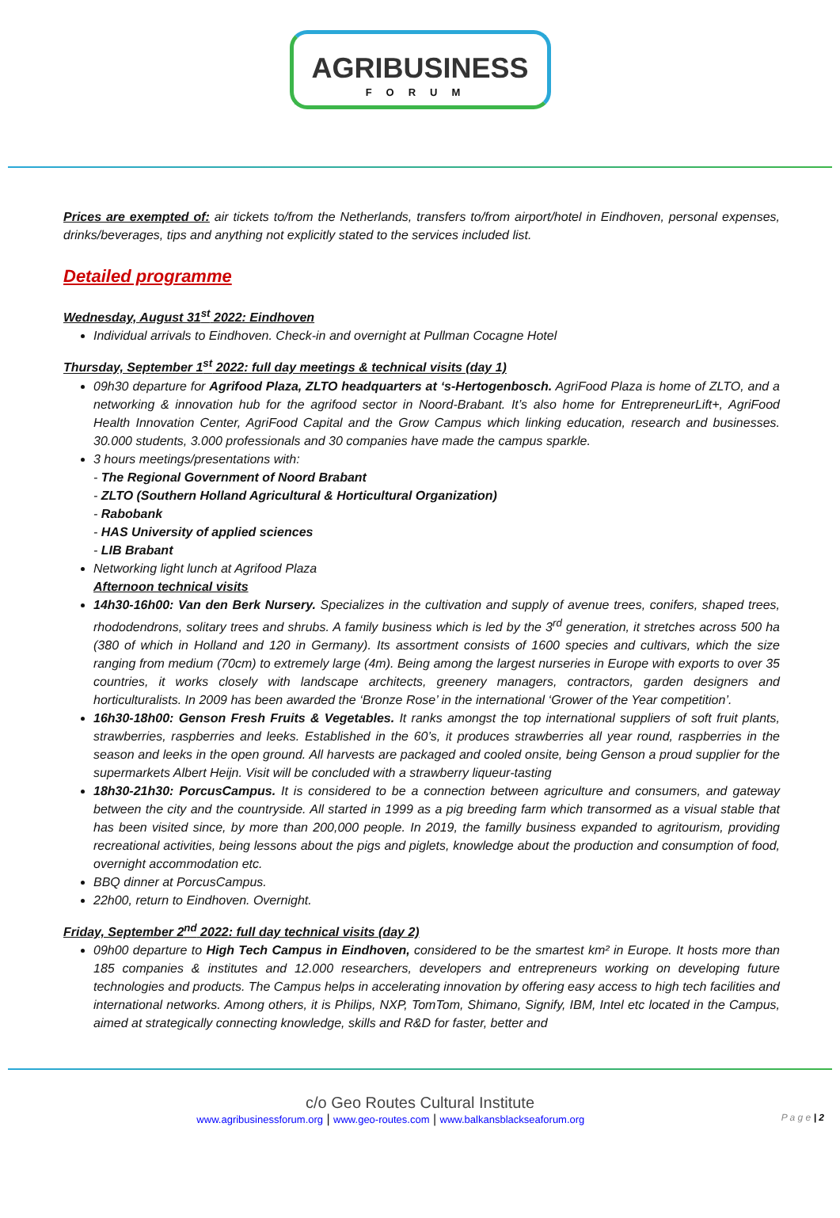AGRIBUSINESS
FORUM
Prices are exempted of: air tickets to/from the Netherlands, transfers to/from airport/hotel in Eindhoven, personal expenses, drinks/beverages, tips and anything not explicitly stated to the services included list.
Detailed programme
Wednesday, August 31<sup>st</sup> 2022: Eindhoven
Individual arrivals to Eindhoven. Check-in and overnight at Pullman Cocagne Hotel
Thursday, September 1<sup>st</sup> 2022: full day meetings & technical visits (day 1)
09h30 departure for Agrifood Plaza, ZLTO headquarters at ‘s-Hertogenbosch. AgriFood Plaza is home of ZLTO, and a networking & innovation hub for the agrifood sector in Noord-Brabant. It’s also home for EntrepreneurLift+, AgriFood Health Innovation Center, AgriFood Capital and the Grow Campus which linking education, research and businesses. 30.000 students, 3.000 professionals and 30 companies have made the campus sparkle.
3 hours meetings/presentations with:
- The Regional Government of Noord Brabant
- ZLTO (Southern Holland Agricultural & Horticultural Organization)
- Rabobank
- HAS University of applied sciences
- LIB Brabant
Networking light lunch at Agrifood Plaza
Afternoon technical visits
14h30-16h00: Van den Berk Nursery. Specializes in the cultivation and supply of avenue trees, conifers, shaped trees, rhododendrons, solitary trees and shrubs. A family business which is led by the 3<sup>rd</sup> generation, it stretches across 500 ha (380 of which in Holland and 120 in Germany). Its assortment consists of 1600 species and cultivars, which the size ranging from medium (70cm) to extremely large (4m). Being among the largest nurseries in Europe with exports to over 35 countries, it works closely with landscape architects, greenery managers, contractors, garden designers and horticulturalists. In 2009 has been awarded the ‘Bronze Rose’ in the international ‘Grower of the Year competition’.
16h30-18h00: Genson Fresh Fruits & Vegetables. It ranks amongst the top international suppliers of soft fruit plants, strawberries, raspberries and leeks. Established in the 60’s, it produces strawberries all year round, raspberries in the season and leeks in the open ground. All harvests are packaged and cooled onsite, being Genson a proud supplier for the supermarkets Albert Heijn. Visit will be concluded with a strawberry liqueur-tasting
18h30-21h30: PorcusCampus. It is considered to be a connection between agriculture and consumers, and gateway between the city and the countryside. All started in 1999 as a pig breeding farm which transormed as a visual stable that has been visited since, by more than 200,000 people. In 2019, the familly business expanded to agritourism, providing recreational activities, being lessons about the pigs and piglets, knowledge about the production and consumption of food, overnight accommodation etc.
BBQ dinner at PorcusCampus.
22h00, return to Eindhoven. Overnight.
Friday, September 2<sup>nd</sup> 2022: full day technical visits (day 2)
09h00 departure to High Tech Campus in Eindhoven, considered to be the smartest km² in Europe. It hosts more than 185 companies & institutes and 12.000 researchers, developers and entrepreneurs working on developing future technologies and products. The Campus helps in accelerating innovation by offering easy access to high tech facilities and international networks. Among others, it is Philips, NXP, TomTom, Shimano, Signify, IBM, Intel etc located in the Campus, aimed at strategically connecting knowledge, skills and R&D for faster, better and
c/o Geo Routes Cultural Institute
www.agribusinessforum.org | www.geo-routes.com | www.balkansblackseaforum.org P a g e | 2